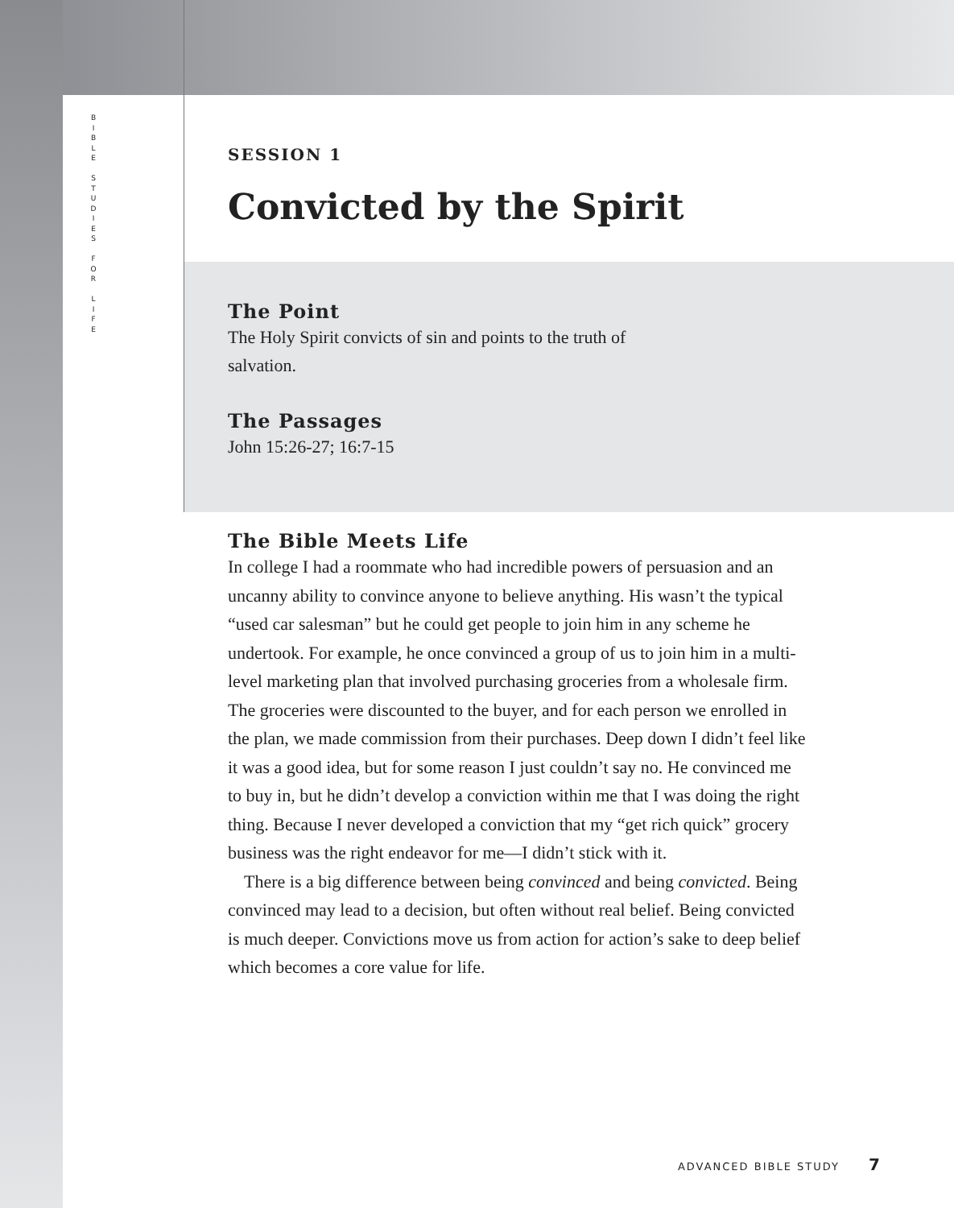B I B L E
S T U D I E S
F O R
L I F E
SESSION 1
Convicted by the Spirit
The Point
The Holy Spirit convicts of sin and points to the truth of
salvation.
The Passages
John 15:26-27; 16:7-15
The Bible Meets Life
In college I had a roommate who had incredible powers of persuasion and an uncanny ability to convince anyone to believe anything. His wasn’t the typical “used car salesman” but he could get people to join him in any scheme he undertook. For example, he once convinced a group of us to join him in a multi-level marketing plan that involved purchasing groceries from a wholesale firm. The groceries were discounted to the buyer, and for each person we enrolled in the plan, we made commission from their purchases. Deep down I didn’t feel like it was a good idea, but for some reason I just couldn’t say no. He convinced me to buy in, but he didn’t develop a conviction within me that I was doing the right thing. Because I never developed a conviction that my “get rich quick” grocery business was the right endeavor for me—I didn’t stick with it.
There is a big difference between being convinced and being convicted. Being convinced may lead to a decision, but often without real belief. Being convicted is much deeper. Convictions move us from action for action’s sake to deep belief which becomes a core value for life.
ADVANCED BIBLE STUDY 7